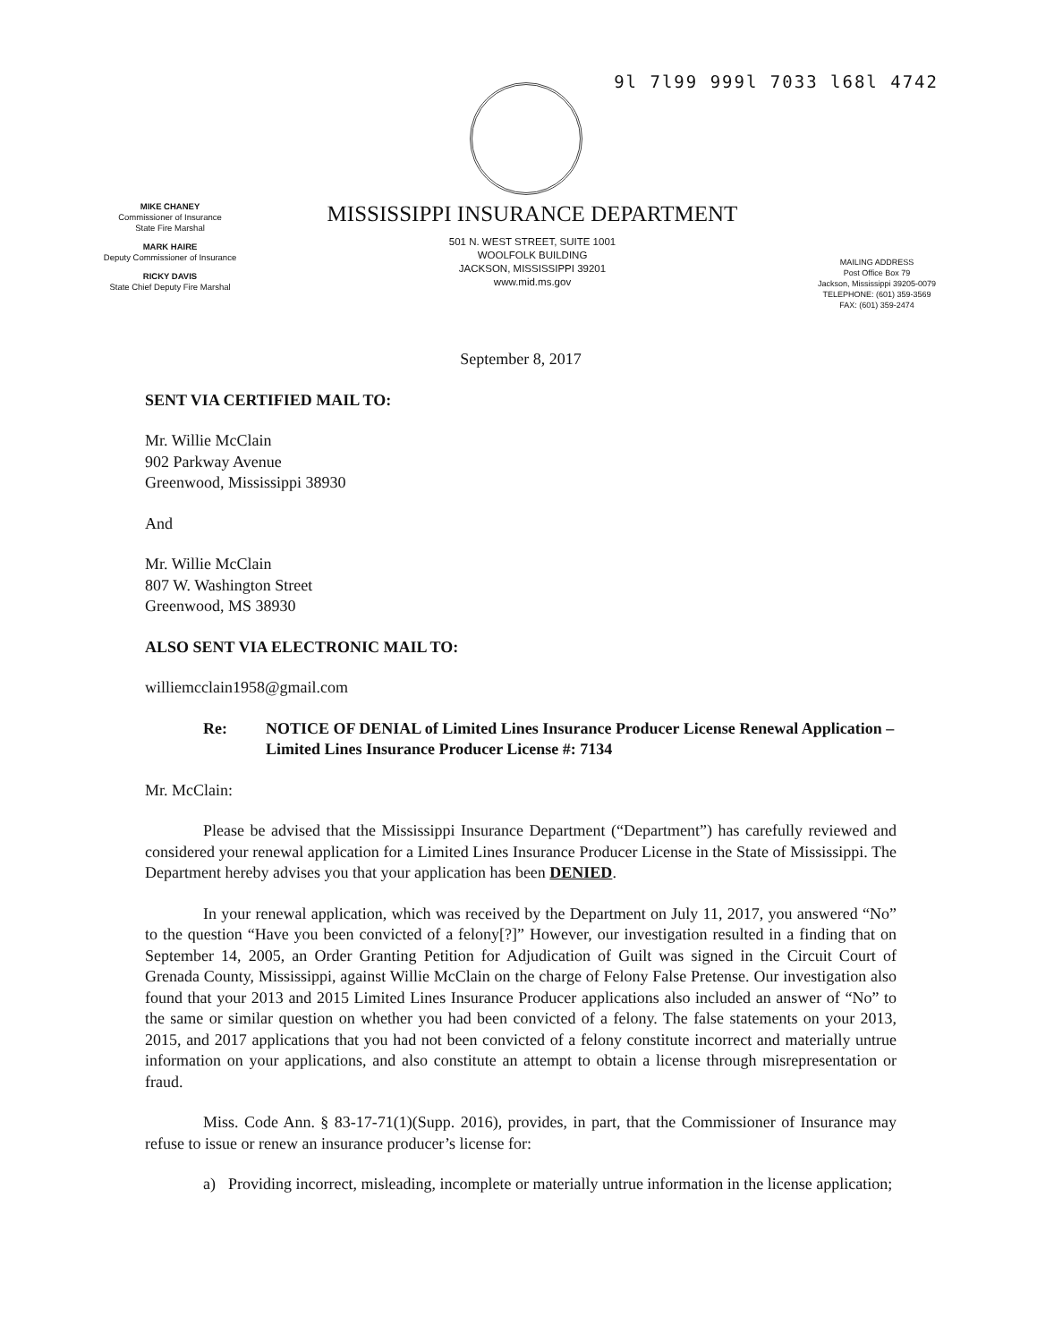9l 7l99 999l 7033 l68l 4742
MIKE CHANEY
Commissioner of Insurance
State Fire Marshal
MARK HAIRE
Deputy Commissioner of Insurance
RICKY DAVIS
State Chief Deputy Fire Marshal
MISSISSIPPI INSURANCE DEPARTMENT
501 N. WEST STREET, SUITE 1001
WOOLFOLK BUILDING
JACKSON, MISSISSIPPI 39201
www.mid.ms.gov
MAILING ADDRESS
Post Office Box 79
Jackson, Mississippi 39205-0079
TELEPHONE: (601) 359-3569
FAX: (601) 359-2474
September 8, 2017
SENT VIA CERTIFIED MAIL TO:
Mr. Willie McClain
902 Parkway Avenue
Greenwood, Mississippi 38930
And
Mr. Willie McClain
807 W. Washington Street
Greenwood, MS 38930
ALSO SENT VIA ELECTRONIC MAIL TO:
williemcclain1958@gmail.com
Re: NOTICE OF DENIAL of Limited Lines Insurance Producer License Renewal Application – Limited Lines Insurance Producer License #: 7134
Mr. McClain:
Please be advised that the Mississippi Insurance Department (“Department”) has carefully reviewed and considered your renewal application for a Limited Lines Insurance Producer License in the State of Mississippi. The Department hereby advises you that your application has been DENIED.
In your renewal application, which was received by the Department on July 11, 2017, you answered “No” to the question “Have you been convicted of a felony[?]” However, our investigation resulted in a finding that on September 14, 2005, an Order Granting Petition for Adjudication of Guilt was signed in the Circuit Court of Grenada County, Mississippi, against Willie McClain on the charge of Felony False Pretense. Our investigation also found that your 2013 and 2015 Limited Lines Insurance Producer applications also included an answer of “No” to the same or similar question on whether you had been convicted of a felony. The false statements on your 2013, 2015, and 2017 applications that you had not been convicted of a felony constitute incorrect and materially untrue information on your applications, and also constitute an attempt to obtain a license through misrepresentation or fraud.
Miss. Code Ann. § 83-17-71(1)(Supp. 2016), provides, in part, that the Commissioner of Insurance may refuse to issue or renew an insurance producer’s license for:
a) Providing incorrect, misleading, incomplete or materially untrue information in the license application;